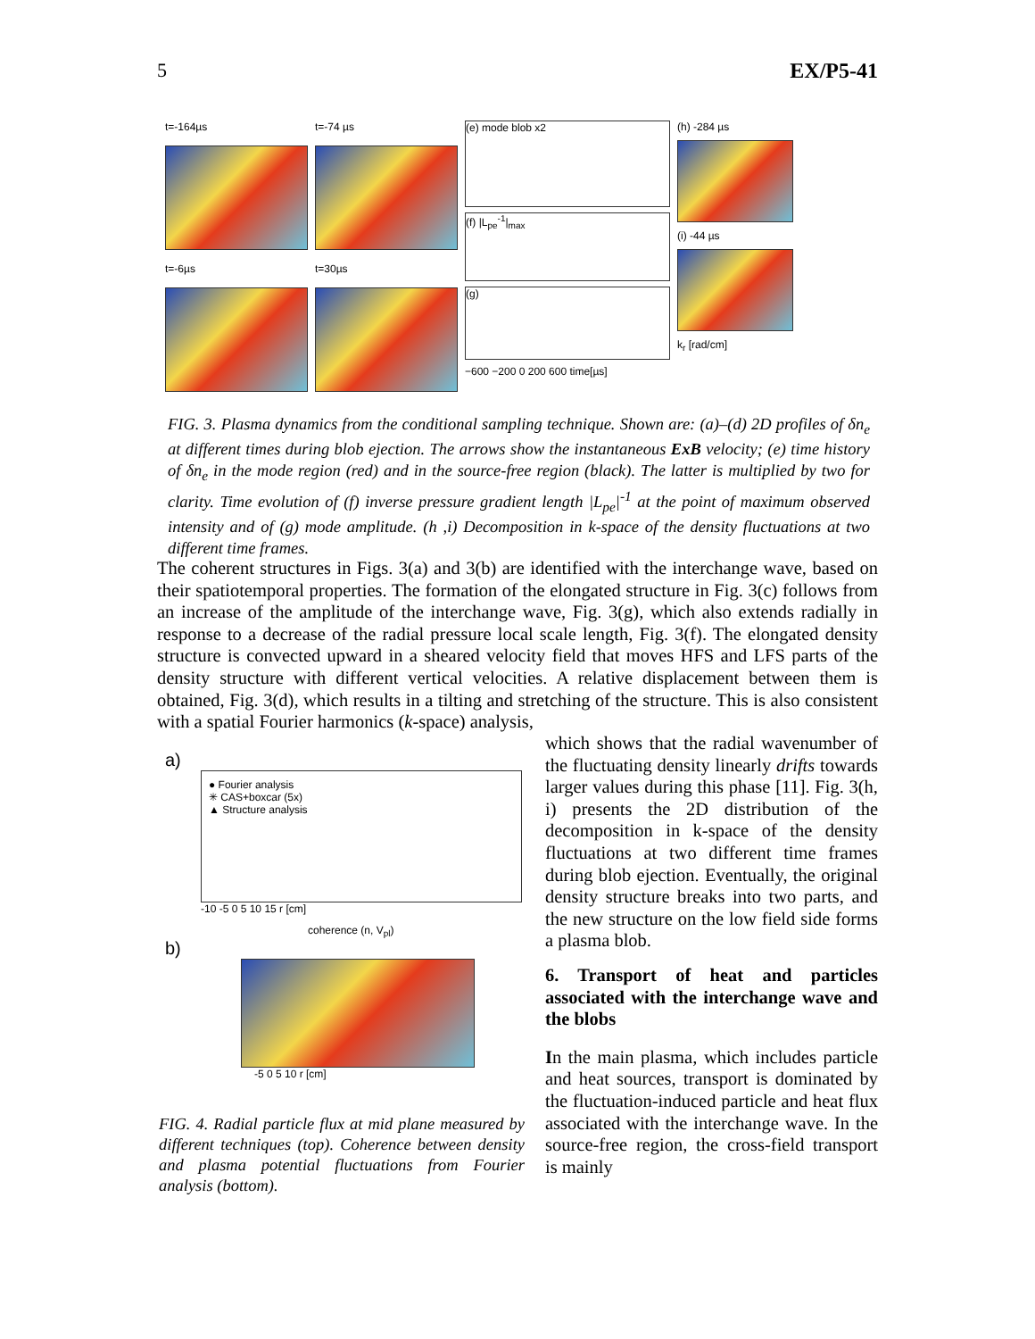5 EX/P5-41
t=-164µs
t=-6µs
t=-74 µs
t=30µs
(e) mode blob x2
(f) |L<sub>pe</sub><sup>-1</sup>|<sub>max</sub>
(g)
−600 −200 0 200 600 time[µs]
(h) -284 µs
(i) -44 µs
k<sub>r</sub> [rad/cm]
FIG. 3. Plasma dynamics from the conditional sampling technique. Shown are: (a)–(d) 2D profiles of δn<sub>e</sub> at different times during blob ejection. The arrows show the instantaneous ExB velocity; (e) time history of δn<sub>e</sub> in the mode region (red) and in the source-free region (black). The latter is multiplied by two for clarity. Time evolution of (f) inverse pressure gradient length |L<sub>pe</sub>|<sup>-1</sup> at the point of maximum observed intensity and of (g) mode amplitude. (h ,i) Decomposition in k-space of the density fluctuations at two different time frames.
The coherent structures in Figs. 3(a) and 3(b) are identified with the interchange wave, based on their spatiotemporal properties. The formation of the elongated structure in Fig. 3(c) follows from an increase of the amplitude of the interchange wave, Fig. 3(g), which also extends radially in response to a decrease of the radial pressure local scale length, Fig. 3(f). The elongated density structure is convected upward in a sheared velocity field that moves HFS and LFS parts of the density structure with different vertical velocities. A relative displacement between them is obtained, Fig. 3(d), which results in a tilting and stretching of the structure. This is also consistent with a spatial Fourier harmonics (k-space) analysis,
a)
● Fourier analysis
✳ CAS+boxcar (5x)
▲ Structure analysis
-10 -5 0 5 10 15 r [cm]
coherence (n, V<sub>pl</sub>)
b)
-5 0 5 10 r [cm]
FIG. 4. Radial particle flux at mid plane measured by different techniques (top). Coherence between density and plasma potential fluctuations from Fourier analysis (bottom).
which shows that the radial wavenumber of the fluctuating density linearly drifts towards larger values during this phase [11]. Fig. 3(h, i) presents the 2D distribution of the decomposition in k-space of the density fluctuations at two different time frames during blob ejection. Eventually, the original density structure breaks into two parts, and the new structure on the low field side forms a plasma blob.
6. Transport of heat and particles associated with the interchange wave and the blobs
In the main plasma, which includes particle and heat sources, transport is dominated by the fluctuation-induced particle and heat flux associated with the interchange wave. In the source-free region, the cross-field transport is mainly